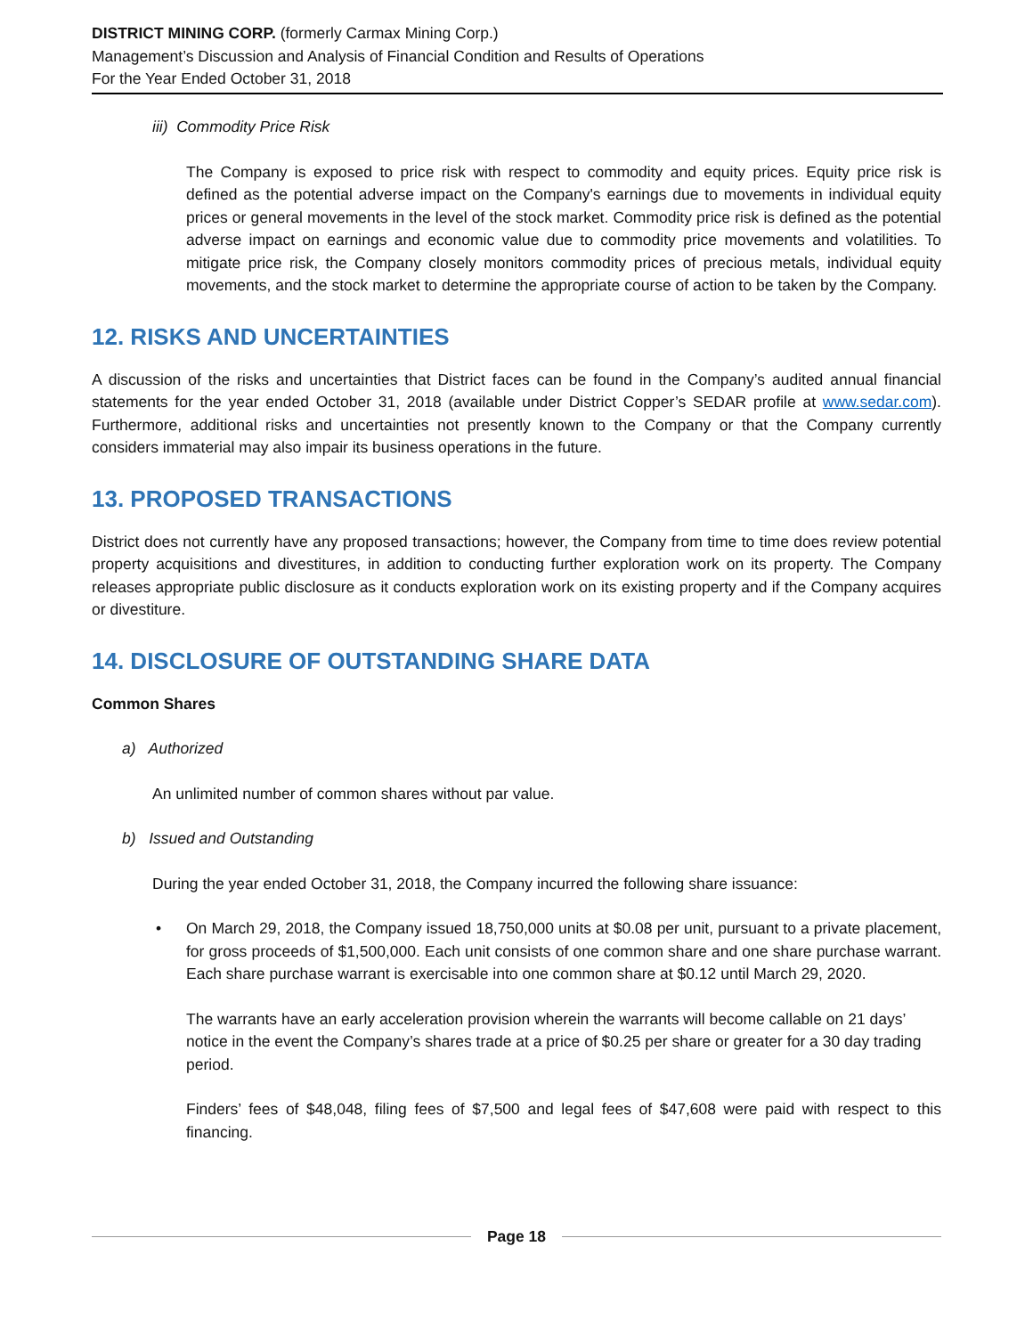DISTRICT MINING CORP. (formerly Carmax Mining Corp.)
Management’s Discussion and Analysis of Financial Condition and Results of Operations
For the Year Ended October 31, 2018
iii) Commodity Price Risk
The Company is exposed to price risk with respect to commodity and equity prices. Equity price risk is defined as the potential adverse impact on the Company's earnings due to movements in individual equity prices or general movements in the level of the stock market. Commodity price risk is defined as the potential adverse impact on earnings and economic value due to commodity price movements and volatilities. To mitigate price risk, the Company closely monitors commodity prices of precious metals, individual equity movements, and the stock market to determine the appropriate course of action to be taken by the Company.
12. RISKS AND UNCERTAINTIES
A discussion of the risks and uncertainties that District faces can be found in the Company’s audited annual financial statements for the year ended October 31, 2018 (available under District Copper’s SEDAR profile at www.sedar.com). Furthermore, additional risks and uncertainties not presently known to the Company or that the Company currently considers immaterial may also impair its business operations in the future.
13. PROPOSED TRANSACTIONS
District does not currently have any proposed transactions; however, the Company from time to time does review potential property acquisitions and divestitures, in addition to conducting further exploration work on its property. The Company releases appropriate public disclosure as it conducts exploration work on its existing property and if the Company acquires or divestiture.
14. DISCLOSURE OF OUTSTANDING SHARE DATA
Common Shares
a) Authorized
An unlimited number of common shares without par value.
b) Issued and Outstanding
During the year ended October 31, 2018, the Company incurred the following share issuance:
• On March 29, 2018, the Company issued 18,750,000 units at $0.08 per unit, pursuant to a private placement, for gross proceeds of $1,500,000. Each unit consists of one common share and one share purchase warrant. Each share purchase warrant is exercisable into one common share at $0.12 until March 29, 2020.
The warrants have an early acceleration provision wherein the warrants will become callable on 21 days’ notice in the event the Company’s shares trade at a price of $0.25 per share or greater for a 30 day trading period.
Finders’ fees of $48,048, filing fees of $7,500 and legal fees of $47,608 were paid with respect to this financing.
Page 18